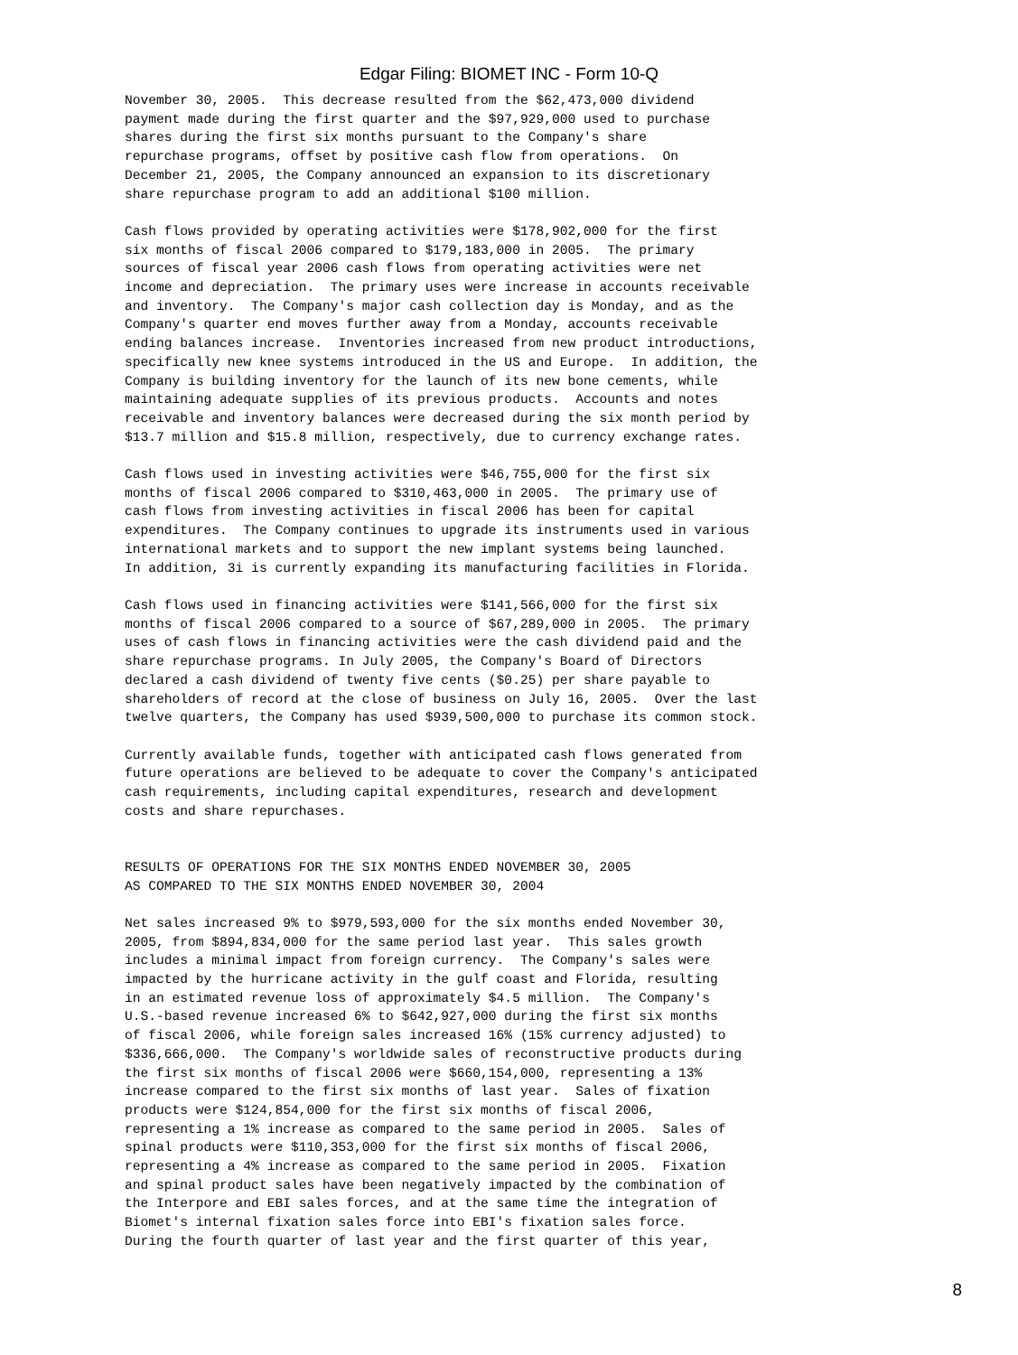Edgar Filing: BIOMET INC - Form 10-Q
November 30, 2005.  This decrease resulted from the $62,473,000 dividend
payment made during the first quarter and the $97,929,000 used to purchase
shares during the first six months pursuant to the Company's share
repurchase programs, offset by positive cash flow from operations.  On
December 21, 2005, the Company announced an expansion to its discretionary
share repurchase program to add an additional $100 million.

Cash flows provided by operating activities were $178,902,000 for the first
six months of fiscal 2006 compared to $179,183,000 in 2005.  The primary
sources of fiscal year 2006 cash flows from operating activities were net
income and depreciation.  The primary uses were increase in accounts receivable
and inventory.  The Company's major cash collection day is Monday, and as the
Company's quarter end moves further away from a Monday, accounts receivable
ending balances increase.  Inventories increased from new product introductions,
specifically new knee systems introduced in the US and Europe.  In addition, the
Company is building inventory for the launch of its new bone cements, while
maintaining adequate supplies of its previous products.  Accounts and notes
receivable and inventory balances were decreased during the six month period by
$13.7 million and $15.8 million, respectively, due to currency exchange rates.

Cash flows used in investing activities were $46,755,000 for the first six
months of fiscal 2006 compared to $310,463,000 in 2005.  The primary use of
cash flows from investing activities in fiscal 2006 has been for capital
expenditures.  The Company continues to upgrade its instruments used in various
international markets and to support the new implant systems being launched.
In addition, 3i is currently expanding its manufacturing facilities in Florida.

Cash flows used in financing activities were $141,566,000 for the first six
months of fiscal 2006 compared to a source of $67,289,000 in 2005.  The primary
uses of cash flows in financing activities were the cash dividend paid and the
share repurchase programs. In July 2005, the Company's Board of Directors
declared a cash dividend of twenty five cents ($0.25) per share payable to
shareholders of record at the close of business on July 16, 2005.  Over the last
twelve quarters, the Company has used $939,500,000 to purchase its common stock.

Currently available funds, together with anticipated cash flows generated from
future operations are believed to be adequate to cover the Company's anticipated
cash requirements, including capital expenditures, research and development
costs and share repurchases.


RESULTS OF OPERATIONS FOR THE SIX MONTHS ENDED NOVEMBER 30, 2005
AS COMPARED TO THE SIX MONTHS ENDED NOVEMBER 30, 2004

Net sales increased 9% to $979,593,000 for the six months ended November 30,
2005, from $894,834,000 for the same period last year.  This sales growth
includes a minimal impact from foreign currency.  The Company's sales were
impacted by the hurricane activity in the gulf coast and Florida, resulting
in an estimated revenue loss of approximately $4.5 million.  The Company's
U.S.-based revenue increased 6% to $642,927,000 during the first six months
of fiscal 2006, while foreign sales increased 16% (15% currency adjusted) to
$336,666,000.  The Company's worldwide sales of reconstructive products during
the first six months of fiscal 2006 were $660,154,000, representing a 13%
increase compared to the first six months of last year.  Sales of fixation
products were $124,854,000 for the first six months of fiscal 2006,
representing a 1% increase as compared to the same period in 2005.  Sales of
spinal products were $110,353,000 for the first six months of fiscal 2006,
representing a 4% increase as compared to the same period in 2005.  Fixation
and spinal product sales have been negatively impacted by the combination of
the Interpore and EBI sales forces, and at the same time the integration of
Biomet's internal fixation sales force into EBI's fixation sales force.
During the fourth quarter of last year and the first quarter of this year,
8